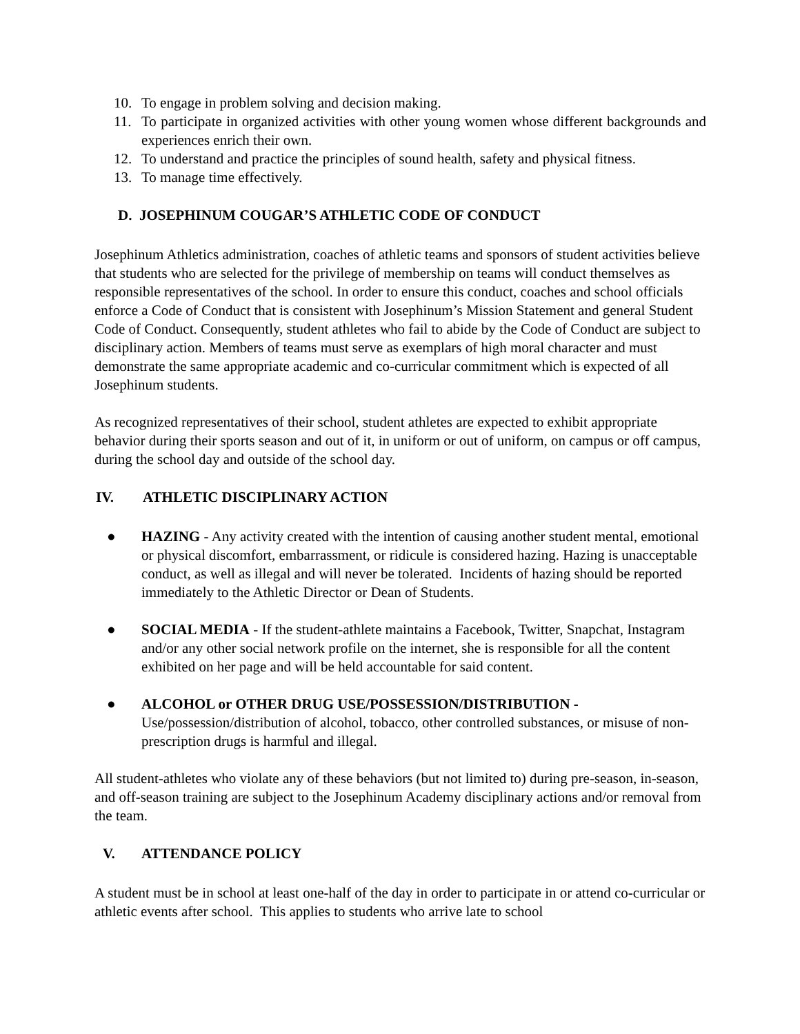10. To engage in problem solving and decision making.
11. To participate in organized activities with other young women whose different backgrounds and experiences enrich their own.
12. To understand and practice the principles of sound health, safety and physical fitness.
13. To manage time effectively.
D. JOSEPHINUM COUGAR’S ATHLETIC CODE OF CONDUCT
Josephinum Athletics administration, coaches of athletic teams and sponsors of student activities believe that students who are selected for the privilege of membership on teams will conduct themselves as responsible representatives of the school. In order to ensure this conduct, coaches and school officials enforce a Code of Conduct that is consistent with Josephinum’s Mission Statement and general Student Code of Conduct. Consequently, student athletes who fail to abide by the Code of Conduct are subject to disciplinary action. Members of teams must serve as exemplars of high moral character and must demonstrate the same appropriate academic and co-curricular commitment which is expected of all Josephinum students.
As recognized representatives of their school, student athletes are expected to exhibit appropriate behavior during their sports season and out of it, in uniform or out of uniform, on campus or off campus, during the school day and outside of the school day.
IV. ATHLETIC DISCIPLINARY ACTION
● HAZING - Any activity created with the intention of causing another student mental, emotional or physical discomfort, embarrassment, or ridicule is considered hazing. Hazing is unacceptable conduct, as well as illegal and will never be tolerated. Incidents of hazing should be reported immediately to the Athletic Director or Dean of Students.
● SOCIAL MEDIA - If the student-athlete maintains a Facebook, Twitter, Snapchat, Instagram and/or any other social network profile on the internet, she is responsible for all the content exhibited on her page and will be held accountable for said content.
● ALCOHOL or OTHER DRUG USE/POSSESSION/DISTRIBUTION -
Use/possession/distribution of alcohol, tobacco, other controlled substances, or misuse of non-prescription drugs is harmful and illegal.
All student-athletes who violate any of these behaviors (but not limited to) during pre-season, in-season, and off-season training are subject to the Josephinum Academy disciplinary actions and/or removal from the team.
V. ATTENDANCE POLICY
A student must be in school at least one-half of the day in order to participate in or attend co-curricular or athletic events after school. This applies to students who arrive late to school